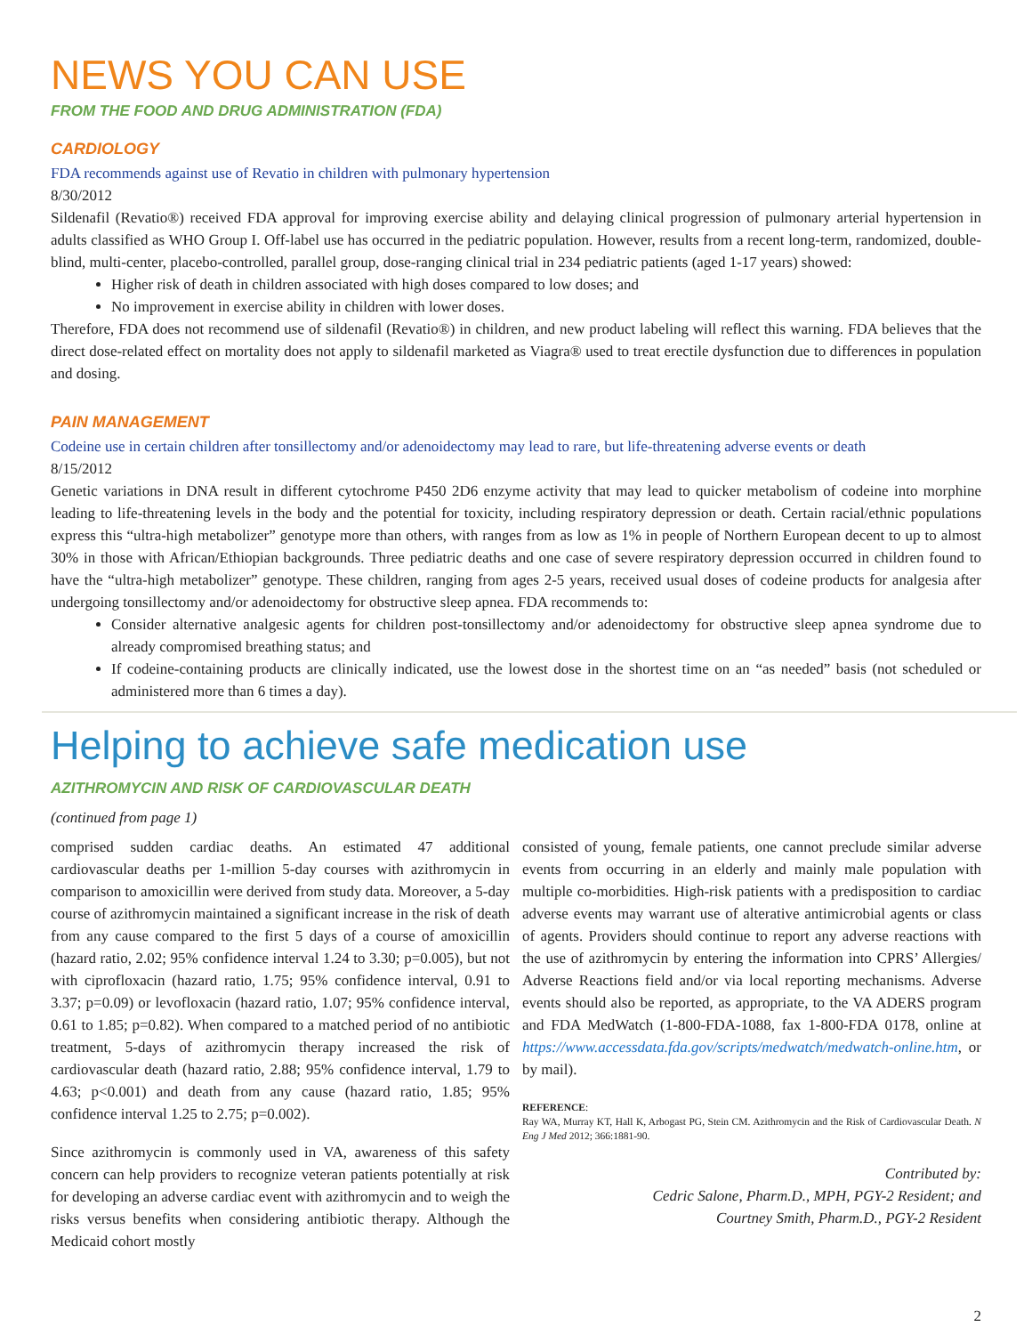NEWS YOU CAN USE
FROM THE FOOD AND DRUG ADMINISTRATION (FDA)
CARDIOLOGY
FDA recommends against use of Revatio in children with pulmonary hypertension
8/30/2012
Sildenafil (Revatio®) received FDA approval for improving exercise ability and delaying clinical progression of pulmonary arterial hypertension in adults classified as WHO Group I. Off-label use has occurred in the pediatric population. However, results from a recent long-term, randomized, double-blind, multi-center, placebo-controlled, parallel group, dose-ranging clinical trial in 234 pediatric patients (aged 1-17 years) showed:
Higher risk of death in children associated with high doses compared to low doses; and
No improvement in exercise ability in children with lower doses.
Therefore, FDA does not recommend use of sildenafil (Revatio®) in children, and new product labeling will reflect this warning. FDA believes that the direct dose-related effect on mortality does not apply to sildenafil marketed as Viagra® used to treat erectile dysfunction due to differences in population and dosing.
PAIN MANAGEMENT
Codeine use in certain children after tonsillectomy and/or adenoidectomy may lead to rare, but life-threatening adverse events or death
8/15/2012
Genetic variations in DNA result in different cytochrome P450 2D6 enzyme activity that may lead to quicker metabolism of codeine into morphine leading to life-threatening levels in the body and the potential for toxicity, including respiratory depression or death. Certain racial/ethnic populations express this “ultra-high metabolizer” genotype more than others, with ranges from as low as 1% in people of Northern European decent to up to almost 30% in those with African/Ethiopian backgrounds. Three pediatric deaths and one case of severe respiratory depression occurred in children found to have the “ultra-high metabolizer” genotype. These children, ranging from ages 2-5 years, received usual doses of codeine products for analgesia after undergoing tonsillectomy and/or adenoidectomy for obstructive sleep apnea. FDA recommends to:
Consider alternative analgesic agents for children post-tonsillectomy and/or adenoidectomy for obstructive sleep apnea syndrome due to already compromised breathing status; and
If codeine-containing products are clinically indicated, use the lowest dose in the shortest time on an “as needed” basis (not scheduled or administered more than 6 times a day).
Helping to achieve safe medication use
AZITHROMYCIN AND RISK OF CARDIOVASCULAR DEATH
(continued from page 1)
comprised sudden cardiac deaths. An estimated 47 additional cardiovascular deaths per 1-million 5-day courses with azithromycin in comparison to amoxicillin were derived from study data. Moreover, a 5-day course of azithromycin maintained a significant increase in the risk of death from any cause compared to the first 5 days of a course of amoxicillin (hazard ratio, 2.02; 95% confidence interval 1.24 to 3.30; p=0.005), but not with ciprofloxacin (hazard ratio, 1.75; 95% confidence interval, 0.91 to 3.37; p=0.09) or levofloxacin (hazard ratio, 1.07; 95% confidence interval, 0.61 to 1.85; p=0.82). When compared to a matched period of no antibiotic treatment, 5-days of azithromycin therapy increased the risk of cardiovascular death (hazard ratio, 2.88; 95% confidence interval, 1.79 to 4.63; p<0.001) and death from any cause (hazard ratio, 1.85; 95% confidence interval 1.25 to 2.75; p=0.002).
Since azithromycin is commonly used in VA, awareness of this safety concern can help providers to recognize veteran patients potentially at risk for developing an adverse cardiac event with azithromycin and to weigh the risks versus benefits when considering antibiotic therapy. Although the Medicaid cohort mostly
consisted of young, female patients, one cannot preclude similar adverse events from occurring in an elderly and mainly male population with multiple co-morbidities. High-risk patients with a predisposition to cardiac adverse events may warrant use of alterative antimicrobial agents or class of agents. Providers should continue to report any adverse reactions with the use of azithromycin by entering the information into CPRS’ Allergies/ Adverse Reactions field and/or via local reporting mechanisms. Adverse events should also be reported, as appropriate, to the VA ADERS program and FDA MedWatch (1-800-FDA-1088, fax 1-800-FDA 0178, online at https://www.accessdata.fda.gov/scripts/medwatch/medwatch-online.htm, or by mail).
REFERENCE:
Ray WA, Murray KT, Hall K, Arbogast PG, Stein CM. Azithromycin and the Risk of Cardiovascular Death. N Eng J Med 2012; 366:1881-90.
Contributed by:
Cedric Salone, Pharm.D., MPH, PGY-2 Resident; and
Courtney Smith, Pharm.D., PGY-2 Resident
2